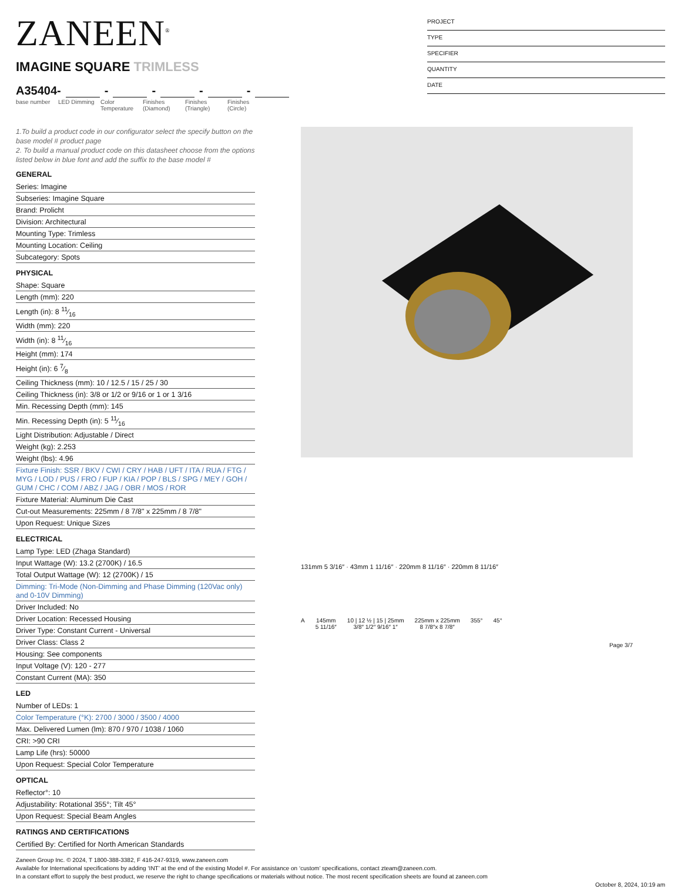ZANEEN<sup>®</sup>
IMAGINE SQUARE TRIMLESS
A35404- - - - -
base number
LED Dimming
Color Temperature
Finishes (Diamond)
Finishes (Triangle)
Finishes (Circle)
PROJECT
TYPE
SPECIFIER
QUANTITY
DATE
1.To build a product code in our configurator select the specify button on the base model # product page
2. To build a manual product code on this datasheet choose from the options listed below in blue font and add the suffix to the base model #
GENERAL
Series: Imagine
Subseries: Imagine Square
Brand: Prolicht
Division: Architectural
Mounting Type: Trimless
Mounting Location: Ceiling
Subcategory: Spots
PHYSICAL
Shape: Square
Length (mm): 220
Length (in): 8 11⁄16
Width (mm): 220
Width (in): 8 11⁄16
Height (mm): 174
Height (in): 6 7⁄8
Ceiling Thickness (mm): 10 / 12.5 / 15 / 25 / 30
Ceiling Thickness (in): 3/8 or 1/2 or 9/16 or 1 or 1 3/16
Min. Recessing Depth (mm): 145
Min. Recessing Depth (in): 5 11⁄16
Light Distribution: Adjustable / Direct
Weight (kg): 2.253
Weight (lbs): 4.96
Fixture Finish: SSR / BKV / CWI / CRY / HAB / UFT / ITA / RUA / FTG / MYG / LOD / PUS / FRO / FUP / KIA / POP / BLS / SPG / MEY / GOH / GUM / CHC / COM / ABZ / JAG / OBR / MOS / ROR
Fixture Material: Aluminum Die Cast
Cut-out Measurements: 225mm / 8 7/8" x 225mm / 8 7/8"
Upon Request: Unique Sizes
ELECTRICAL
Lamp Type: LED (Zhaga Standard)
Input Wattage (W): 13.2 (2700K) / 16.5
Total Output Wattage (W): 12 (2700K) / 15
Dimming: Tri-Mode (Non-Dimming and Phase Dimming (120Vac only) and 0-10V Dimming)
Driver Included: No
Driver Location: Recessed Housing
Driver Type: Constant Current - Universal
Driver Class: Class 2
Housing: See components
Input Voltage (V): 120 - 277
Constant Current (MA): 350
LED
Number of LEDs: 1
Color Temperature (°K): 2700 / 3000 / 3500 / 4000
Max. Delivered Lumen (lm): 870 / 970 / 1038 / 1060
CRI: >90 CRI
Lamp Life (hrs): 50000
Upon Request: Special Color Temperature
OPTICAL
Reflector°: 10
Adjustability: Rotational 355°; Tilt 45°
Upon Request: Special Beam Angles
RATINGS AND CERTIFICATIONS
Certified By: Certified for North American Standards
131mm 5 3/16″ · 43mm 1 11/16″ · 220mm 8 11/16″ · 220mm 8 11/16″
A 145mm
5 11/16″
10 | 12 ½ | 15 | 25mm
3/8″ 1/2″ 9/16″ 1″
225mm x 225mm
8 7/8″x 8 7/8″
355° 45°
Page 3/7
Zaneen Group Inc. © 2024, T 1800-388-3382, F 416-247-9319, www.zaneen.com
Available for International specifications by adding ‘INT’ at the end of the existing Model #. For assistance on ‘custom’ specifications, contact zteam@zaneen.com.
In a constant effort to supply the best product, we reserve the right to change specifications or materials without notice. The most recent specification sheets are found at zaneen.com
October 8, 2024, 10:19 am